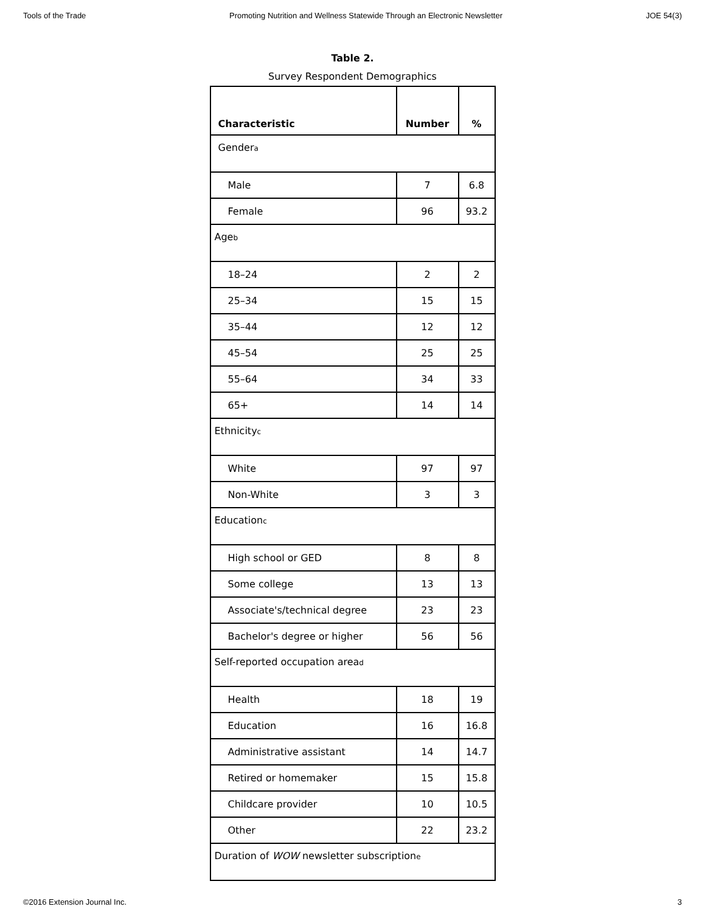Tools of the Trade Promoting Nutrition and Wellness Statewide Through an Electronic Newsletter JOE 54(3)
Table 2.
Survey Respondent Demographics
| Characteristic | Number | % |
| --- | --- | --- |
| Gender<sub>a</sub> | | |
| Male | 7 | 6.8 |
| Female | 96 | 93.2 |
| Age<sub>b</sub> | | |
| 18–24 | 2 | 2 |
| 25–34 | 15 | 15 |
| 35–44 | 12 | 12 |
| 45–54 | 25 | 25 |
| 55–64 | 34 | 33 |
| 65+ | 14 | 14 |
| Ethnicity<sub>c</sub> | | |
| White | 97 | 97 |
| Non-White | 3 | 3 |
| Education<sub>c</sub> | | |
| High school or GED | 8 | 8 |
| Some college | 13 | 13 |
| Associate's/technical degree | 23 | 23 |
| Bachelor's degree or higher | 56 | 56 |
| Self-reported occupation area<sub>d</sub> | | |
| Health | 18 | 19 |
| Education | 16 | 16.8 |
| Administrative assistant | 14 | 14.7 |
| Retired or homemaker | 15 | 15.8 |
| Childcare provider | 10 | 10.5 |
| Other | 22 | 23.2 |
| Duration of WOW newsletter subscription<sub>e</sub> | | |
©2016 Extension Journal Inc. 3